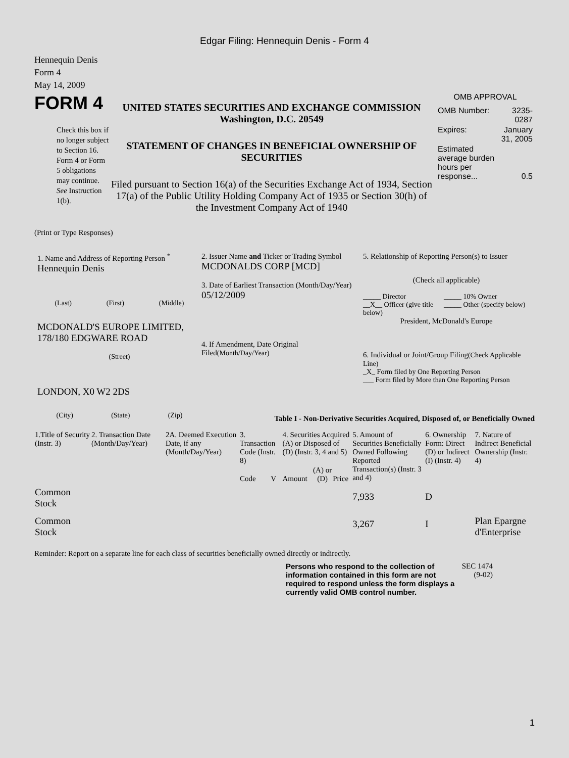Edgar Filing: Hennequin Denis - Form 4
Hennequin Denis
Form 4
May 14, 2009
FORM 4
Check this box if no longer subject to Section 16. Form 4 or Form 5 obligations may continue. See Instruction 1(b).
UNITED STATES SECURITIES AND EXCHANGE COMMISSION
Washington, D.C. 20549
STATEMENT OF CHANGES IN BENEFICIAL OWNERSHIP OF SECURITIES
Filed pursuant to Section 16(a) of the Securities Exchange Act of 1934, Section 17(a) of the Public Utility Holding Company Act of 1935 or Section 30(h) of the Investment Company Act of 1940
OMB APPROVAL
| OMB Number: | 3235-0287 |
| Expires: | January 31, 2005 |
| Estimated average burden hours per response... | 0.5 |
(Print or Type Responses)
1. Name and Address of Reporting Person <sup>*</sup>
Hennequin Denis
(Last) (First) (Middle)
MCDONALD'S EUROPE LIMITED, 178/180 EDGWARE ROAD
(Street)
LONDON, X0 W2 2DS
(City) (State) (Zip)
2. Issuer Name and Ticker or Trading Symbol
MCDONALDS CORP [MCD]
3. Date of Earliest Transaction (Month/Day/Year)
05/12/2009
4. If Amendment, Date Original Filed(Month/Day/Year)
5. Relationship of Reporting Person(s) to Issuer
(Check all applicable)
_____ Director
__X__ Officer (give title below)
_____ 10% Owner
_____ Other (specify below)
President, McDonald's Europe
6. Individual or Joint/Group Filing(Check Applicable Line)
_X_ Form filed by One Reporting Person
___ Form filed by More than One Reporting Person
Table I - Non-Derivative Securities Acquired, Disposed of, or Beneficially Owned
| 1.Title of Security (Instr. 3) | 2. Transaction Date (Month/Day/Year) | 2A. Deemed Execution Date, if any (Month/Day/Year) | 3. Transaction Code (Instr. 8) | | 4. Securities Acquired (A) or Disposed of (D) (Instr. 3, 4 and 5) | | | 5. Amount of Securities Beneficially Owned Following Reported Transaction(s) (Instr. 3 and 4) | 6. Ownership Form: Direct (D) or Indirect (I) (Instr. 4) | 7. Nature of Indirect Beneficial Ownership (Instr. 4) |
| --- | --- | --- | --- | --- | --- | --- | --- | --- | --- | --- |
| | | | Code | V | Amount | (A) or (D) | Price | | | |
| Common Stock | | | | | | | | 7,933 | D | |
| Common Stock | | | | | | | | 3,267 | I | Plan Epargne d'Enterprise |
Reminder: Report on a separate line for each class of securities beneficially owned directly or indirectly.
Persons who respond to the collection of information contained in this form are not required to respond unless the form displays a currently valid OMB control number.
SEC 1474 (9-02)
1